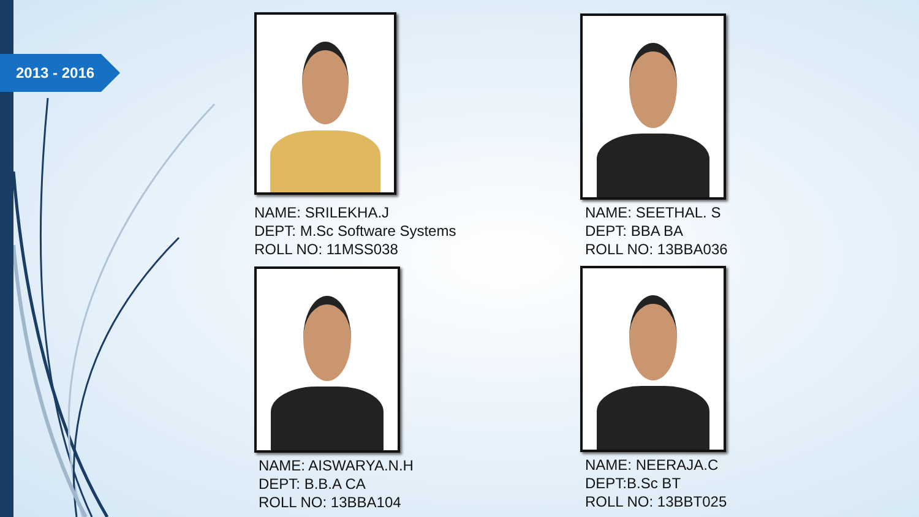2013 - 2016
NAME: SRILEKHA.J
DEPT: M.Sc Software Systems
ROLL NO: 11MSS038
NAME: SEETHAL. S
DEPT: BBA BA
ROLL NO: 13BBA036
NAME: AISWARYA.N.H
DEPT: B.B.A CA
ROLL NO: 13BBA104
NAME: NEERAJA.C
DEPT:B.Sc BT
ROLL NO: 13BBT025